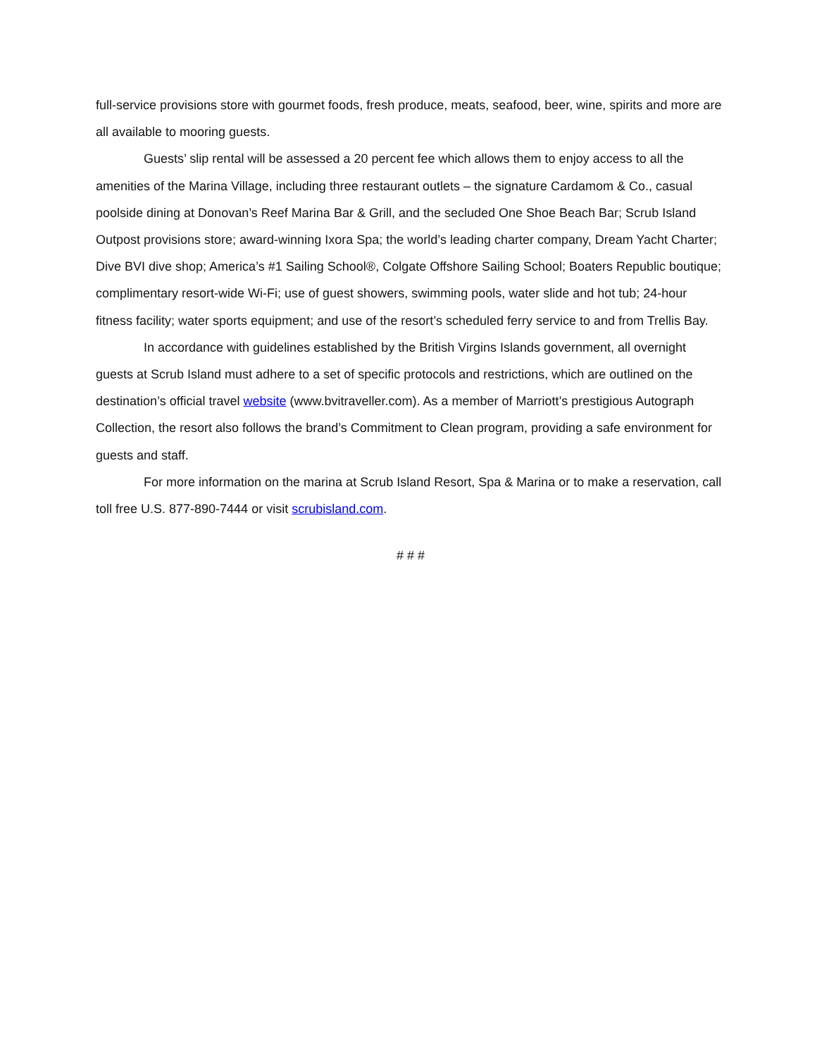full-service provisions store with gourmet foods, fresh produce, meats, seafood, beer, wine, spirits and more are all available to mooring guests.
Guests’ slip rental will be assessed a 20 percent fee which allows them to enjoy access to all the amenities of the Marina Village, including three restaurant outlets – the signature Cardamom & Co., casual poolside dining at Donovan’s Reef Marina Bar & Grill, and the secluded One Shoe Beach Bar; Scrub Island Outpost provisions store; award-winning Ixora Spa; the world’s leading charter company, Dream Yacht Charter; Dive BVI dive shop; America’s #1 Sailing School®, Colgate Offshore Sailing School; Boaters Republic boutique; complimentary resort-wide Wi-Fi; use of guest showers, swimming pools, water slide and hot tub; 24-hour fitness facility; water sports equipment; and use of the resort’s scheduled ferry service to and from Trellis Bay.
In accordance with guidelines established by the British Virgins Islands government, all overnight guests at Scrub Island must adhere to a set of specific protocols and restrictions, which are outlined on the destination’s official travel website (www.bvitraveller.com). As a member of Marriott’s prestigious Autograph Collection, the resort also follows the brand’s Commitment to Clean program, providing a safe environment for guests and staff.
For more information on the marina at Scrub Island Resort, Spa & Marina or to make a reservation, call toll free U.S. 877-890-7444 or visit scrubisland.com.
# # #